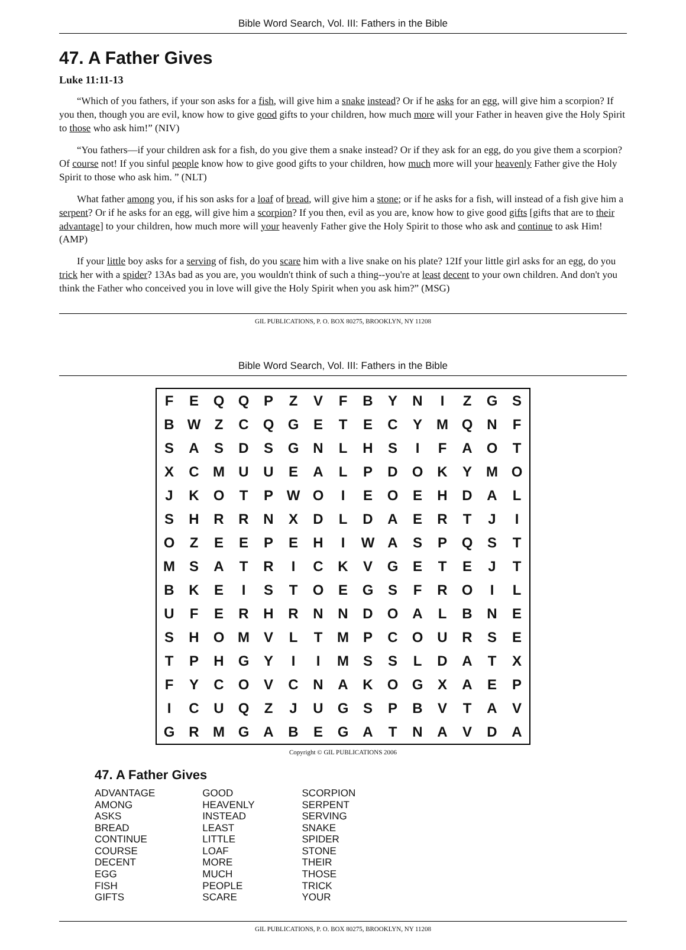Bible Word Search, Vol. III: Fathers in the Bible
47. A Father Gives
Luke 11:11-13
“Which of you fathers, if your son asks for a fish, will give him a snake instead? Or if he asks for an egg, will give him a scorpion? If you then, though you are evil, know how to give good gifts to your children, how much more will your Father in heaven give the Holy Spirit to those who ask him!” (NIV)
“You fathers—if your children ask for a fish, do you give them a snake instead? Or if they ask for an egg, do you give them a scorpion? Of course not! If you sinful people know how to give good gifts to your children, how much more will your heavenly Father give the Holy Spirit to those who ask him. ” (NLT)
What father among you, if his son asks for a loaf of bread, will give him a stone; or if he asks for a fish, will instead of a fish give him a serpent? Or if he asks for an egg, will give him a scorpion? If you then, evil as you are, know how to give good gifts [gifts that are to their advantage] to your children, how much more will your heavenly Father give the Holy Spirit to those who ask and continue to ask Him! (AMP)
If your little boy asks for a serving of fish, do you scare him with a live snake on his plate? 12If your little girl asks for an egg, do you trick her with a spider? 13As bad as you are, you wouldn't think of such a thing--you're at least decent to your own children. And don't you think the Father who conceived you in love will give the Holy Spirit when you ask him?” (MSG)
GIL PUBLICATIONS, P. O. BOX 80275, BROOKLYN, NY 11208
Bible Word Search, Vol. III: Fathers in the Bible
| F | E | Q | Q | P | Z | V | F | B | Y | N | I | Z | G | S |
| B | W | Z | C | Q | G | E | T | E | C | Y | M | Q | N | F |
| S | A | S | D | S | G | N | L | H | S | I | F | A | O | T |
| X | C | M | U | U | E | A | L | P | D | O | K | Y | M | O |
| J | K | O | T | P | W | O | I | E | O | E | H | D | A | L |
| S | H | R | R | N | X | D | L | D | A | E | R | T | J | I |
| O | Z | E | E | P | E | H | I | W | A | S | P | Q | S | T |
| M | S | A | T | R | I | C | K | V | G | E | T | E | J | T |
| B | K | E | I | S | T | O | E | G | S | F | R | O | I | L |
| U | F | E | R | H | R | N | N | D | O | A | L | B | N | E |
| S | H | O | M | V | L | T | M | P | C | O | U | R | S | E |
| T | P | H | G | Y | I | I | M | S | S | L | D | A | T | X |
| F | Y | C | O | V | C | N | A | K | O | G | X | A | E | P |
| I | C | U | Q | Z | J | U | G | S | P | B | V | T | A | V |
| G | R | M | G | A | B | E | G | A | T | N | A | V | D | A |
Copyright © GIL PUBLICATIONS 2006
47. A Father Gives
ADVANTAGE
AMONG
ASKS
BREAD
CONTINUE
COURSE
DECENT
EGG
FISH
GIFTS
GOOD
HEAVENLY
INSTEAD
LEAST
LITTLE
LOAF
MORE
MUCH
PEOPLE
SCARE
SCORPION
SERPENT
SERVING
SNAKE
SPIDER
STONE
THEIR
THOSE
TRICK
YOUR
GIL PUBLICATIONS, P. O. BOX 80275, BROOKLYN, NY 11208